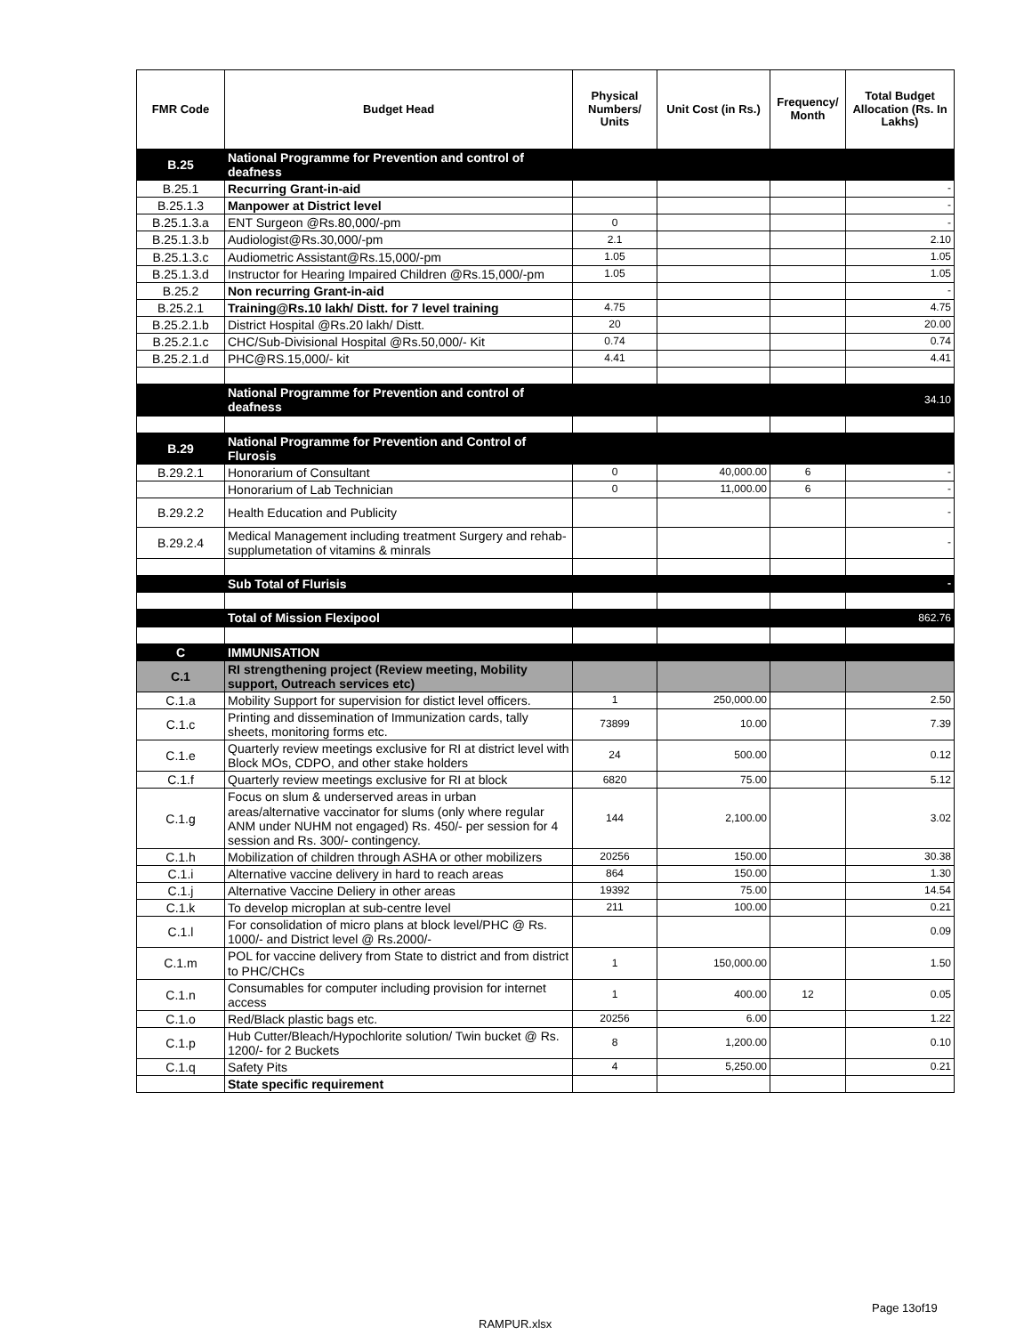| FMR Code | Budget Head | Physical Numbers/ Units | Unit Cost (in Rs.) | Frequency/ Month | Total Budget Allocation (Rs. In Lakhs) |
| --- | --- | --- | --- | --- | --- |
| B.25 | National Programme for Prevention and control of deafness | | | | |
| B.25.1 | Recurring Grant-in-aid | | | | - |
| B.25.1.3 | Manpower at District level | | | | - |
| B.25.1.3.a | ENT Surgeon @Rs.80,000/-pm | 0 | | | - |
| B.25.1.3.b | Audiologist@Rs.30,000/-pm | 2.1 | | | 2.10 |
| B.25.1.3.c | Audiometric Assistant@Rs.15,000/-pm | 1.05 | | | 1.05 |
| B.25.1.3.d | Instructor for Hearing Impaired Children @Rs.15,000/-pm | 1.05 | | | 1.05 |
| B.25.2 | Non recurring Grant-in-aid | | | | - |
| B.25.2.1 | Training@Rs.10 lakh/ Distt. for 7 level training | 4.75 | | | 4.75 |
| B.25.2.1.b | District Hospital @Rs.20 lakh/ Distt. | 20 | | | 20.00 |
| B.25.2.1.c | CHC/Sub-Divisional Hospital @Rs.50,000/- Kit | 0.74 | | | 0.74 |
| B.25.2.1.d | PHC@RS.15,000/- kit | 4.41 | | | 4.41 |
| | National Programme for Prevention and control of deafness | | | | 34.10 |
| B.29 | National Programme for Prevention and Control of Flurosis | | | | |
| B.29.2.1 | Honorarium of Consultant | 0 | 40,000.00 | 6 | - |
| | Honorarium of Lab Technician | 0 | 11,000.00 | 6 | - |
| B.29.2.2 | Health Education and Publicity | | | | - |
| B.29.2.4 | Medical Management including treatment Surgery and rehab-supplumetation of vitamins & minrals | | | | - |
| | Sub Total of Flurisis | | | | - |
| | Total of Mission Flexipool | | | | 862.76 |
| C | IMMUNISATION | | | | |
| C.1 | RI strengthening project (Review meeting, Mobility support, Outreach services etc) | | | | |
| C.1.a | Mobility Support for supervision for distict level officers. | 1 | 250,000.00 | | 2.50 |
| C.1.c | Printing and dissemination of Immunization cards, tally sheets, monitoring forms etc. | 73899 | 10.00 | | 7.39 |
| C.1.e | Quarterly review meetings exclusive for RI at district level with Block MOs, CDPO, and other stake holders | 24 | 500.00 | | 0.12 |
| C.1.f | Quarterly review meetings exclusive for RI at block | 6820 | 75.00 | | 5.12 |
| C.1.g | Focus on slum & underserved areas in urban areas/alternative vaccinator for slums (only where regular ANM under NUHM not engaged) Rs. 450/- per session for 4 session and Rs. 300/- contingency. | 144 | 2,100.00 | | 3.02 |
| C.1.h | Mobilization of children through ASHA or other mobilizers | 20256 | 150.00 | | 30.38 |
| C.1.i | Alternative vaccine delivery in hard to reach areas | 864 | 150.00 | | 1.30 |
| C.1.j | Alternative Vaccine Deliery in other areas | 19392 | 75.00 | | 14.54 |
| C.1.k | To develop microplan at sub-centre level | 211 | 100.00 | | 0.21 |
| C.1.l | For consolidation of micro plans at block level/PHC @ Rs. 1000/- and District level @ Rs.2000/- | | | | 0.09 |
| C.1.m | POL for vaccine delivery from State to district and from district to PHC/CHCs | 1 | 150,000.00 | | 1.50 |
| C.1.n | Consumables for computer including provision for internet access | 1 | 400.00 | 12 | 0.05 |
| C.1.o | Red/Black plastic bags etc. | 20256 | 6.00 | | 1.22 |
| C.1.p | Hub Cutter/Bleach/Hypochlorite solution/ Twin bucket @ Rs. 1200/- for 2 Buckets | 8 | 1,200.00 | | 0.10 |
| C.1.q | Safety Pits | 4 | 5,250.00 | | 0.21 |
| | State specific requirement | | | | |
Page 13of19
RAMPUR.xlsx